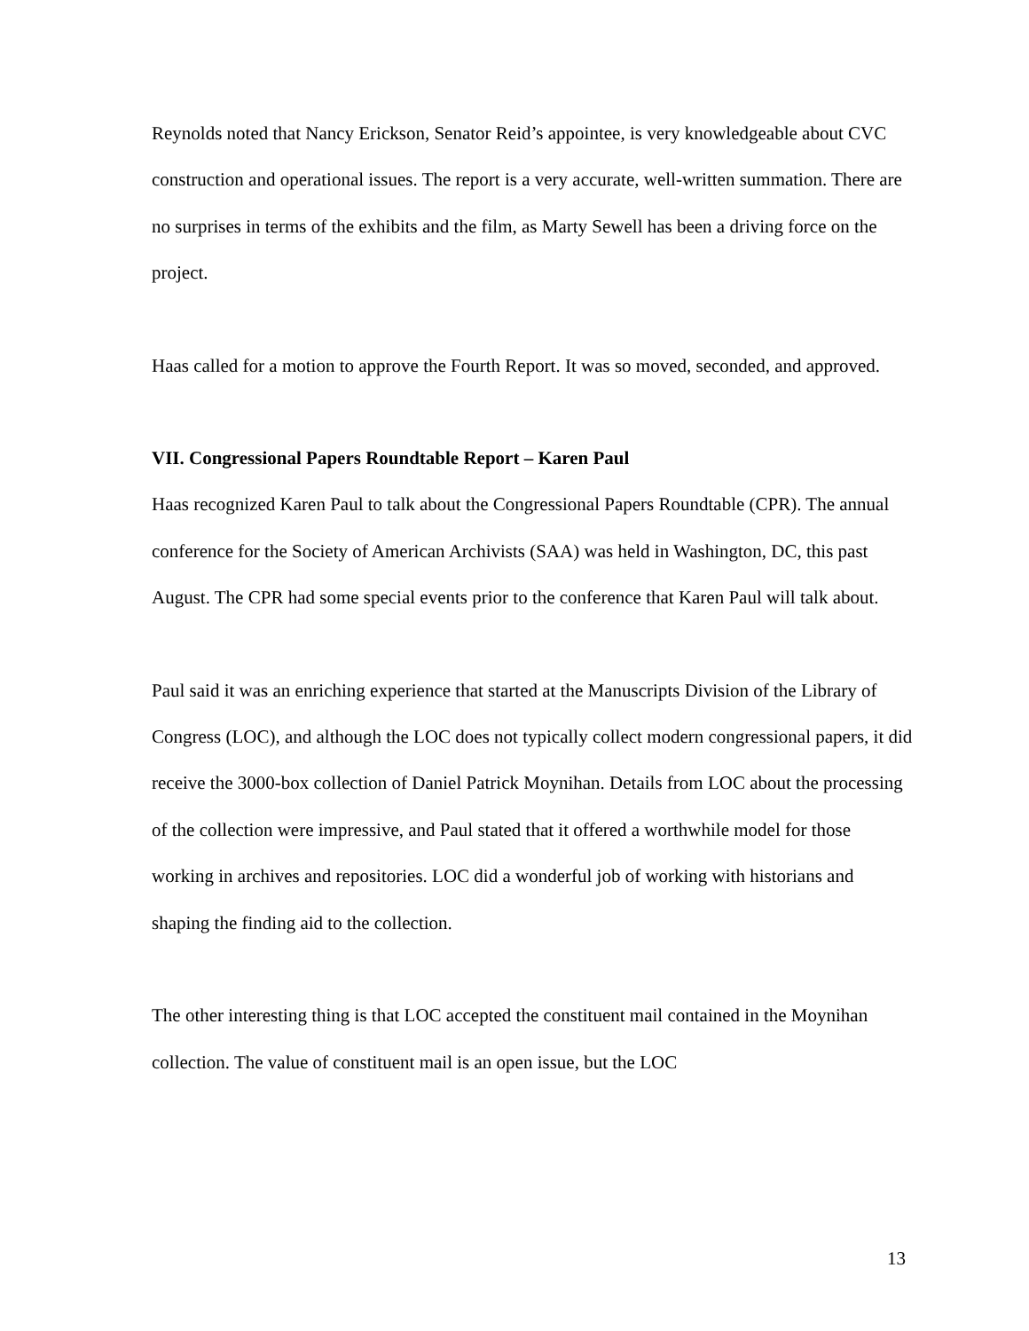Reynolds noted that Nancy Erickson, Senator Reid’s appointee, is very knowledgeable about CVC construction and operational issues. The report is a very accurate, well-written summation. There are no surprises in terms of the exhibits and the film, as Marty Sewell has been a driving force on the project.
Haas called for a motion to approve the Fourth Report. It was so moved, seconded, and approved.
VII. Congressional Papers Roundtable Report – Karen Paul
Haas recognized Karen Paul to talk about the Congressional Papers Roundtable (CPR). The annual conference for the Society of American Archivists (SAA) was held in Washington, DC, this past August. The CPR had some special events prior to the conference that Karen Paul will talk about.
Paul said it was an enriching experience that started at the Manuscripts Division of the Library of Congress (LOC), and although the LOC does not typically collect modern congressional papers, it did receive the 3000-box collection of Daniel Patrick Moynihan. Details from LOC about the processing of the collection were impressive, and Paul stated that it offered a worthwhile model for those working in archives and repositories. LOC did a wonderful job of working with historians and shaping the finding aid to the collection.
The other interesting thing is that LOC accepted the constituent mail contained in the Moynihan collection. The value of constituent mail is an open issue, but the LOC
13